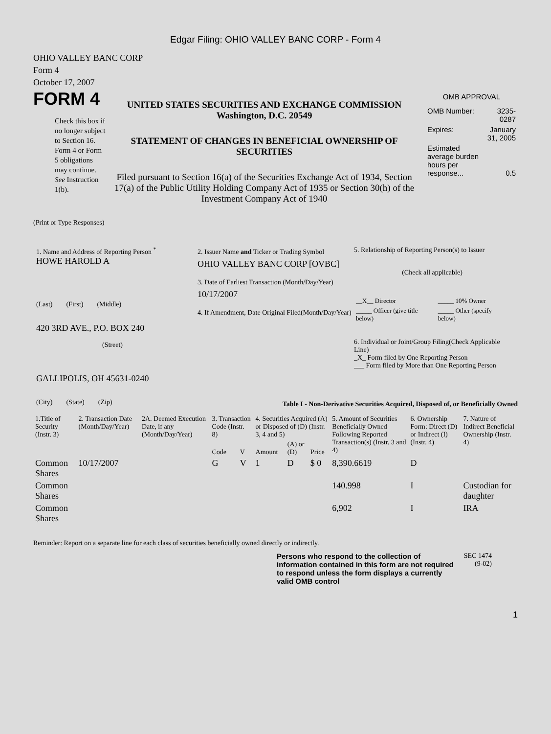Edgar Filing: OHIO VALLEY BANC CORP - Form 4
OHIO VALLEY BANC CORP
Form 4
October 17, 2007
FORM 4
Check this box if no longer subject to Section 16. Form 4 or Form 5 obligations may continue. See Instruction 1(b).
UNITED STATES SECURITIES AND EXCHANGE COMMISSION
Washington, D.C. 20549
STATEMENT OF CHANGES IN BENEFICIAL OWNERSHIP OF SECURITIES
Filed pursuant to Section 16(a) of the Securities Exchange Act of 1934, Section 17(a) of the Public Utility Holding Company Act of 1935 or Section 30(h) of the Investment Company Act of 1940
OMB APPROVAL
| OMB Number: | 3235-0287 |
| Expires: | January 31, 2005 |
| Estimated average burden hours per response... | 0.5 |
(Print or Type Responses)
1. Name and Address of Reporting Person <sup>*</sup>
HOWE HAROLD A
(Last) (First) (Middle)
420 3RD AVE., P.O. BOX 240
(Street)
GALLIPOLIS, OH 45631-0240
(City) (State) (Zip)
2. Issuer Name and Ticker or Trading Symbol
OHIO VALLEY BANC CORP [OVBC]
3. Date of Earliest Transaction (Month/Day/Year)
10/17/2007
4. If Amendment, Date Original Filed(Month/Day/Year)
5. Relationship of Reporting Person(s) to Issuer
(Check all applicable)
| __X__ Director | _____ 10% Owner |
| _____ Officer (give title below) | _____ Other (specify below) |
6. Individual or Joint/Group Filing(Check Applicable Line)
_X_ Form filed by One Reporting Person
___ Form filed by More than One Reporting Person
Table I - Non-Derivative Securities Acquired, Disposed of, or Beneficially Owned
| 1.Title of Security (Instr. 3) | 2. Transaction Date (Month/Day/Year) | 2A. Deemed Execution Date, if any (Month/Day/Year) | 3. Transaction Code (Instr. 8) | | 4. Securities Acquired (A) or Disposed of (D) (Instr. 3, 4 and 5) | | | 5. Amount of Securities Beneficially Owned Following Reported Transaction(s) (Instr. 3 and 4) | 6. Ownership Form: Direct (D) or Indirect (I) (Instr. 4) | 7. Nature of Indirect Beneficial Ownership (Instr. 4) |
| --- | --- | --- | --- | --- | --- | --- | --- | --- | --- | --- |
| | | | Code | V | Amount | (A) or (D) | Price | | | |
| Common Shares | 10/17/2007 | | G | V | 1 | D | $ 0 | 8,390.6619 | D | |
| Common Shares | | | | | | | | 140.998 | I | Custodian for daughter |
| Common Shares | | | | | | | | 6,902 | I | IRA |
Reminder: Report on a separate line for each class of securities beneficially owned directly or indirectly.
Persons who respond to the collection of information contained in this form are not required to respond unless the form displays a currently valid OMB control
SEC 1474 (9-02)
1